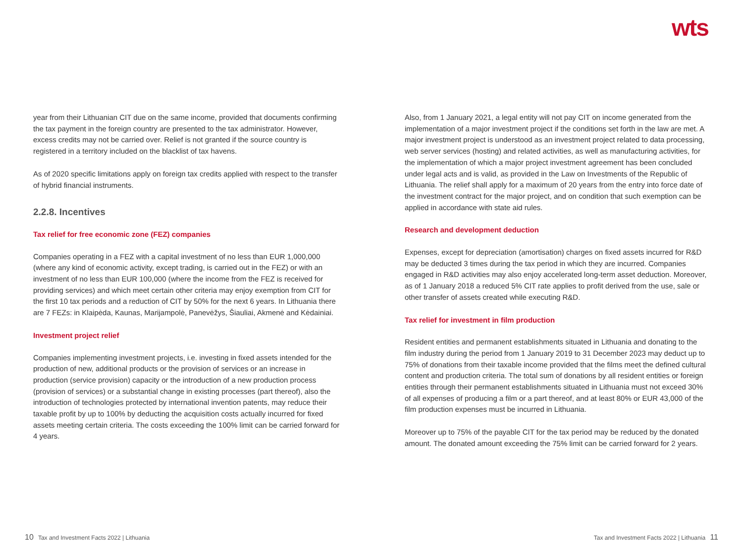wts
year from their Lithuanian CIT due on the same income, provided that documents confirming the tax payment in the foreign country are presented to the tax administrator. However, excess credits may not be carried over. Relief is not granted if the source country is registered in a territory included on the blacklist of tax havens.
As of 2020 specific limitations apply on foreign tax credits applied with respect to the transfer of hybrid financial instruments.
2.2.8. Incentives
Tax relief for free economic zone (FEZ) companies
Companies operating in a FEZ with a capital investment of no less than EUR 1,000,000 (where any kind of economic activity, except trading, is carried out in the FEZ) or with an investment of no less than EUR 100,000 (where the income from the FEZ is received for providing services) and which meet certain other criteria may enjoy exemption from CIT for the first 10 tax periods and a reduction of CIT by 50% for the next 6 years. In Lithuania there are 7 FEZs: in Klaipėda, Kaunas, Marijampolė, Panevėžys, Šiauliai, Akmenė and Kėdainiai.
Investment project relief
Companies implementing investment projects, i.e. investing in fixed assets intended for the production of new, additional products or the provision of services or an increase in production (service provision) capacity or the introduction of a new production process (provision of services) or a substantial change in existing processes (part thereof), also the introduction of technologies protected by international invention patents, may reduce their taxable profit by up to 100% by deducting the acquisition costs actually incurred for fixed assets meeting certain criteria. The costs exceeding the 100% limit can be carried forward for 4 years.
Also, from 1 January 2021, a legal entity will not pay CIT on income generated from the implementation of a major investment project if the conditions set forth in the law are met. A major investment project is understood as an investment project related to data processing, web server services (hosting) and related activities, as well as manufacturing activities, for the implementation of which a major project investment agreement has been concluded under legal acts and is valid, as provided in the Law on Investments of the Republic of Lithuania. The relief shall apply for a maximum of 20 years from the entry into force date of the investment contract for the major project, and on condition that such exemption can be applied in accordance with state aid rules.
Research and development deduction
Expenses, except for depreciation (amortisation) charges on fixed assets incurred for R&D may be deducted 3 times during the tax period in which they are incurred. Companies engaged in R&D activities may also enjoy accelerated long-term asset deduction. Moreover, as of 1 January 2018 a reduced 5% CIT rate applies to profit derived from the use, sale or other transfer of assets created while executing R&D.
Tax relief for investment in film production
Resident entities and permanent establishments situated in Lithuania and donating to the film industry during the period from 1 January 2019 to 31 December 2023 may deduct up to 75% of donations from their taxable income provided that the films meet the defined cultural content and production criteria. The total sum of donations by all resident entities or foreign entities through their permanent establishments situated in Lithuania must not exceed 30% of all expenses of producing a film or a part thereof, and at least 80% or EUR 43,000 of the film production expenses must be incurred in Lithuania.
Moreover up to 75% of the payable CIT for the tax period may be reduced by the donated amount. The donated amount exceeding the 75% limit can be carried forward for 2 years.
10 Tax and Investment Facts 2022 | Lithuania
Tax and Investment Facts 2022 | Lithuania 11